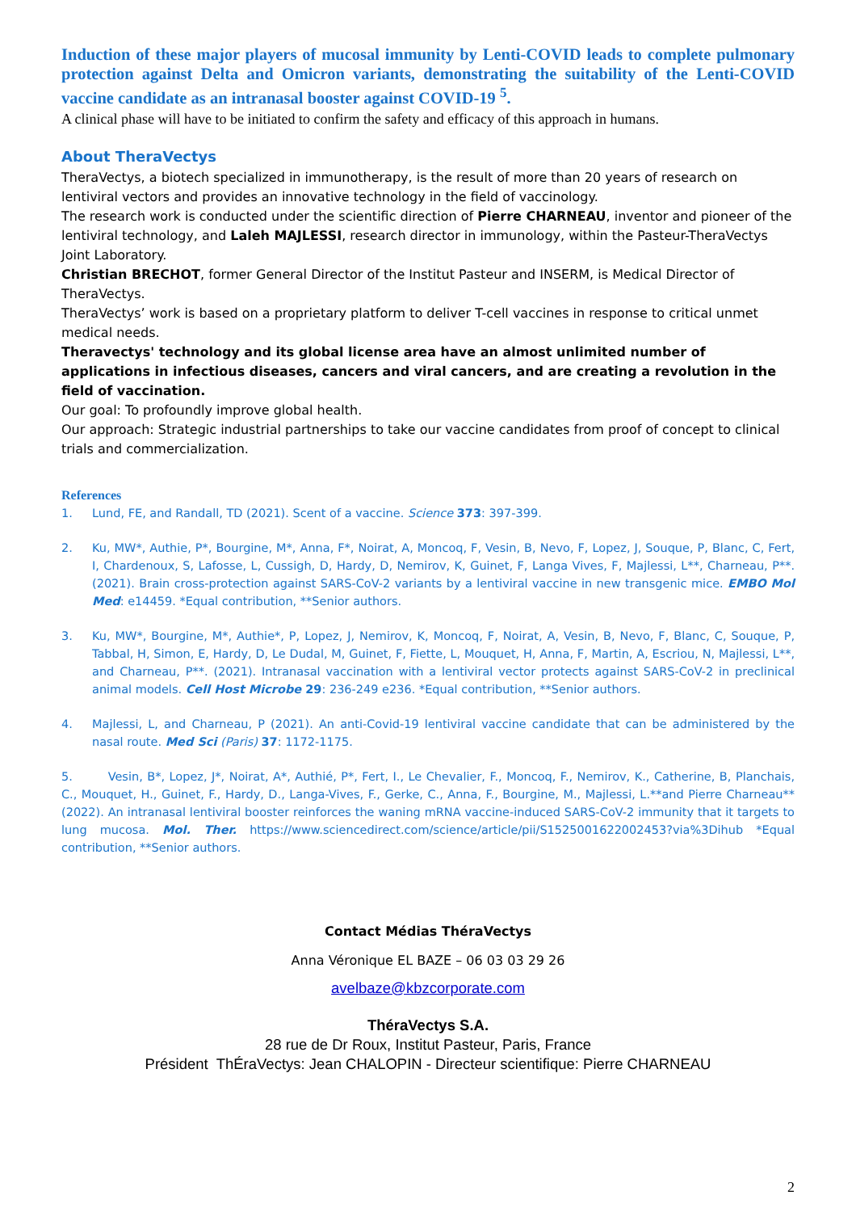Induction of these major players of mucosal immunity by Lenti-COVID leads to complete pulmonary protection against Delta and Omicron variants, demonstrating the suitability of the Lenti-COVID vaccine candidate as an intranasal booster against COVID-19 <sup>5</sup>.
A clinical phase will have to be initiated to confirm the safety and efficacy of this approach in humans.
About TheraVectys
TheraVectys, a biotech specialized in immunotherapy, is the result of more than 20 years of research on lentiviral vectors and provides an innovative technology in the field of vaccinology.
The research work is conducted under the scientific direction of Pierre CHARNEAU, inventor and pioneer of the lentiviral technology, and Laleh MAJLESSI, research director in immunology, within the Pasteur-TheraVectys Joint Laboratory.
Christian BRECHOT, former General Director of the Institut Pasteur and INSERM, is Medical Director of TheraVectys.
TheraVectys’ work is based on a proprietary platform to deliver T-cell vaccines in response to critical unmet medical needs.
Theravectys' technology and its global license area have an almost unlimited number of applications in infectious diseases, cancers and viral cancers, and are creating a revolution in the field of vaccination.
Our goal: To profoundly improve global health.
Our approach: Strategic industrial partnerships to take our vaccine candidates from proof of concept to clinical trials and commercialization.
References
1. Lund, FE, and Randall, TD (2021). Scent of a vaccine. Science 373: 397-399.
2. Ku, MW*, Authie, P*, Bourgine, M*, Anna, F*, Noirat, A, Moncoq, F, Vesin, B, Nevo, F, Lopez, J, Souque, P, Blanc, C, Fert, I, Chardenoux, S, Lafosse, L, Cussigh, D, Hardy, D, Nemirov, K, Guinet, F, Langa Vives, F, Majlessi, L**, Charneau, P**. (2021). Brain cross-protection against SARS-CoV-2 variants by a lentiviral vaccine in new transgenic mice. EMBO Mol Med: e14459. *Equal contribution, **Senior authors.
3. Ku, MW*, Bourgine, M*, Authie*, P, Lopez, J, Nemirov, K, Moncoq, F, Noirat, A, Vesin, B, Nevo, F, Blanc, C, Souque, P, Tabbal, H, Simon, E, Hardy, D, Le Dudal, M, Guinet, F, Fiette, L, Mouquet, H, Anna, F, Martin, A, Escriou, N, Majlessi, L**, and Charneau, P**. (2021). Intranasal vaccination with a lentiviral vector protects against SARS-CoV-2 in preclinical animal models. Cell Host Microbe 29: 236-249 e236. *Equal contribution, **Senior authors.
4. Majlessi, L, and Charneau, P (2021). An anti-Covid-19 lentiviral vaccine candidate that can be administered by the nasal route. Med Sci (Paris) 37: 1172-1175.
5. Vesin, B*, Lopez, J*, Noirat, A*, Authié, P*, Fert, I., Le Chevalier, F., Moncoq, F., Nemirov, K., Catherine, B, Planchais, C., Mouquet, H., Guinet, F., Hardy, D., Langa-Vives, F., Gerke, C., Anna, F., Bourgine, M., Majlessi, L.**and Pierre Charneau** (2022). An intranasal lentiviral booster reinforces the waning mRNA vaccine-induced SARS-CoV-2 immunity that it targets to lung mucosa. Mol. Ther. https://www.sciencedirect.com/science/article/pii/S1525001622002453?via%3Dihub *Equal contribution, **Senior authors.
Contact Médias ThéraVectys
Anna Véronique EL BAZE – 06 03 03 29 26
avelbaze@kbzcorporate.com
ThéraVectys S.A.
28 rue de Dr Roux, Institut Pasteur, Paris, France
Président ThÉraVectys: Jean CHALOPIN - Directeur scientifique: Pierre CHARNEAU
2